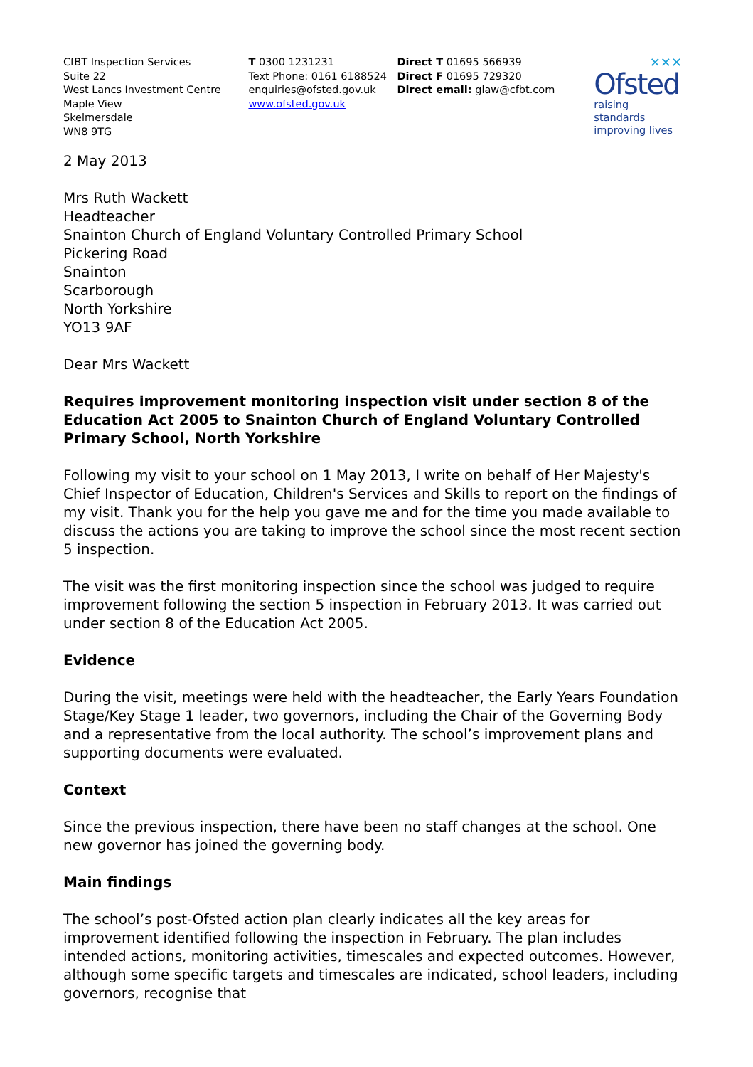CfBT Inspection Services
Suite 22
West Lancs Investment Centre
Maple View
Skelmersdale
WN8 9TG
T 0300 1231231
Text Phone: 0161 6188524
enquiries@ofsted.gov.uk
www.ofsted.gov.uk
Direct T 01695 566939
Direct F 01695 729320
Direct email: glaw@cfbt.com
✕✕✕
Ofsted
raising standards
improving lives
2 May 2013
Mrs Ruth Wackett
Headteacher
Snainton Church of England Voluntary Controlled Primary School
Pickering Road
Snainton
Scarborough
North Yorkshire
YO13 9AF
Dear Mrs Wackett
Requires improvement monitoring inspection visit under section 8 of the Education Act 2005 to Snainton Church of England Voluntary Controlled Primary School, North Yorkshire
Following my visit to your school on 1 May 2013, I write on behalf of Her Majesty's Chief Inspector of Education, Children's Services and Skills to report on the findings of my visit. Thank you for the help you gave me and for the time you made available to discuss the actions you are taking to improve the school since the most recent section 5 inspection.
The visit was the first monitoring inspection since the school was judged to require improvement following the section 5 inspection in February 2013. It was carried out under section 8 of the Education Act 2005.
Evidence
During the visit, meetings were held with the headteacher, the Early Years Foundation Stage/Key Stage 1 leader, two governors, including the Chair of the Governing Body and a representative from the local authority. The school’s improvement plans and supporting documents were evaluated.
Context
Since the previous inspection, there have been no staff changes at the school. One new governor has joined the governing body.
Main findings
The school’s post-Ofsted action plan clearly indicates all the key areas for improvement identified following the inspection in February. The plan includes intended actions, monitoring activities, timescales and expected outcomes. However, although some specific targets and timescales are indicated, school leaders, including governors, recognise that